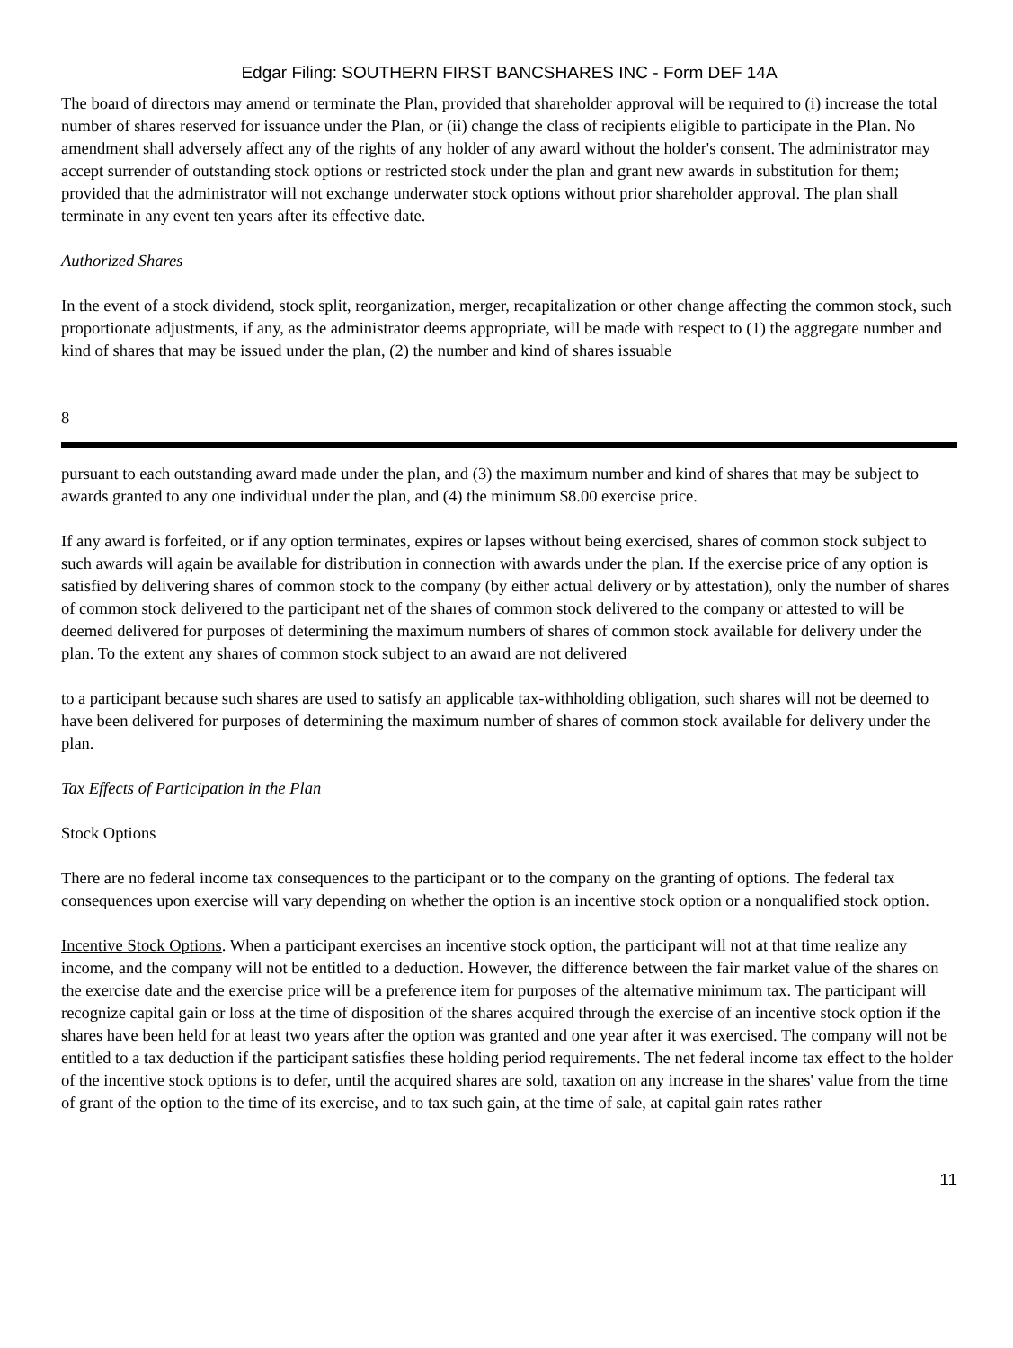Edgar Filing: SOUTHERN FIRST BANCSHARES INC - Form DEF 14A
The board of directors may amend or terminate the Plan, provided that shareholder approval will be required to (i) increase the total number of shares reserved for issuance under the Plan, or (ii) change the class of recipients eligible to participate in the Plan. No amendment shall adversely affect any of the rights of any holder of any award without the holder's consent. The administrator may accept surrender of outstanding stock options or restricted stock under the plan and grant new awards in substitution for them; provided that the administrator will not exchange underwater stock options without prior shareholder approval. The plan shall terminate in any event ten years after its effective date.
Authorized Shares
In the event of a stock dividend, stock split, reorganization, merger, recapitalization or other change affecting the common stock, such proportionate adjustments, if any, as the administrator deems appropriate, will be made with respect to (1) the aggregate number and kind of shares that may be issued under the plan, (2) the number and kind of shares issuable
8
pursuant to each outstanding award made under the plan, and (3) the maximum number and kind of shares that may be subject to awards granted to any one individual under the plan, and (4) the minimum $8.00 exercise price.
If any award is forfeited, or if any option terminates, expires or lapses without being exercised, shares of common stock subject to such awards will again be available for distribution in connection with awards under the plan. If the exercise price of any option is satisfied by delivering shares of common stock to the company (by either actual delivery or by attestation), only the number of shares of common stock delivered to the participant net of the shares of common stock delivered to the company or attested to will be deemed delivered for purposes of determining the maximum numbers of shares of common stock available for delivery under the plan. To the extent any shares of common stock subject to an award are not delivered
to a participant because such shares are used to satisfy an applicable tax-withholding obligation, such shares will not be deemed to have been delivered for purposes of determining the maximum number of shares of common stock available for delivery under the plan.
Tax Effects of Participation in the Plan
Stock Options
There are no federal income tax consequences to the participant or to the company on the granting of options. The federal tax consequences upon exercise will vary depending on whether the option is an incentive stock option or a nonqualified stock option.
Incentive Stock Options. When a participant exercises an incentive stock option, the participant will not at that time realize any income, and the company will not be entitled to a deduction. However, the difference between the fair market value of the shares on the exercise date and the exercise price will be a preference item for purposes of the alternative minimum tax. The participant will recognize capital gain or loss at the time of disposition of the shares acquired through the exercise of an incentive stock option if the shares have been held for at least two years after the option was granted and one year after it was exercised. The company will not be entitled to a tax deduction if the participant satisfies these holding period requirements. The net federal income tax effect to the holder of the incentive stock options is to defer, until the acquired shares are sold, taxation on any increase in the shares' value from the time of grant of the option to the time of its exercise, and to tax such gain, at the time of sale, at capital gain rates rather
11